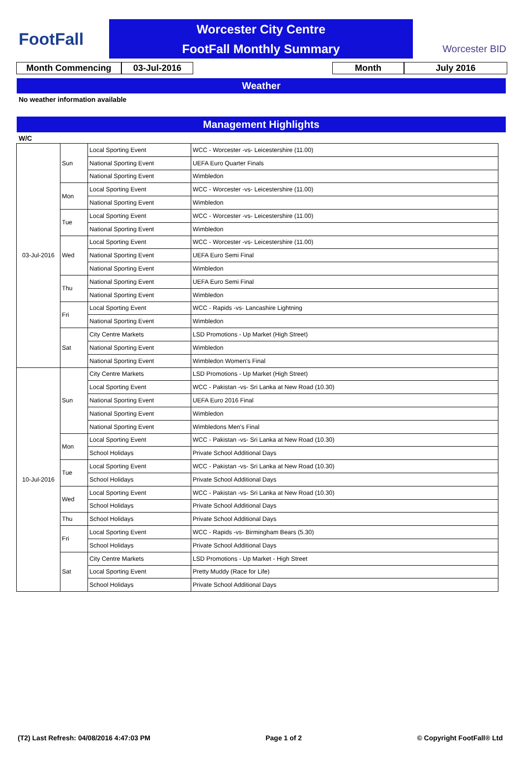FootFall
Worcester City Centre
FootFall Monthly Summary
Worcester BID
Month Commencing 03-Jul-2016 Month July 2016
Weather
No weather information available
Management Highlights
W/C
| 03-Jul-2016 | Sun | Local Sporting Event | WCC - Worcester -vs- Leicestershire (11.00) |
| | | National Sporting Event | UEFA Euro Quarter Finals |
| | | National Sporting Event | Wimbledon |
| | Mon | Local Sporting Event | WCC - Worcester -vs- Leicestershire (11.00) |
| | | National Sporting Event | Wimbledon |
| | Tue | Local Sporting Event | WCC - Worcester -vs- Leicestershire (11.00) |
| | | National Sporting Event | Wimbledon |
| | Wed | Local Sporting Event | WCC - Worcester -vs- Leicestershire (11.00) |
| | | National Sporting Event | UEFA Euro Semi Final |
| | | National Sporting Event | Wimbledon |
| | Thu | National Sporting Event | UEFA Euro Semi Final |
| | | National Sporting Event | Wimbledon |
| | Fri | Local Sporting Event | WCC - Rapids -vs- Lancashire Lightning |
| | | National Sporting Event | Wimbledon |
| | Sat | City Centre Markets | LSD Promotions - Up Market (High Street) |
| | | National Sporting Event | Wimbledon |
| | | National Sporting Event | Wimbledon Women's Final |
| 10-Jul-2016 | Sun | City Centre Markets | LSD Promotions - Up Market (High Street) |
| | | Local Sporting Event | WCC - Pakistan -vs- Sri Lanka at New Road (10.30) |
| | | National Sporting Event | UEFA Euro 2016 Final |
| | | National Sporting Event | Wimbledon |
| | | National Sporting Event | Wimbledons Men's Final |
| | Mon | Local Sporting Event | WCC - Pakistan -vs- Sri Lanka at New Road (10.30) |
| | | School Holidays | Private School Additional Days |
| | Tue | Local Sporting Event | WCC - Pakistan -vs- Sri Lanka at New Road (10.30) |
| | | School Holidays | Private School Additional Days |
| | Wed | Local Sporting Event | WCC - Pakistan -vs- Sri Lanka at New Road (10.30) |
| | | School Holidays | Private School Additional Days |
| | Thu | School Holidays | Private School Additional Days |
| | Fri | Local Sporting Event | WCC - Rapids -vs- Birmingham Bears (5.30) |
| | | School Holidays | Private School Additional Days |
| | Sat | City Centre Markets | LSD Promotions - Up Market - High Street |
| | | Local Sporting Event | Pretty Muddy (Race for Life) |
| | | School Holidays | Private School Additional Days |
(T2) Last Refresh: 04/08/2016 4:47:03 PM Page 1 of 2 © Copyright FootFall® Ltd